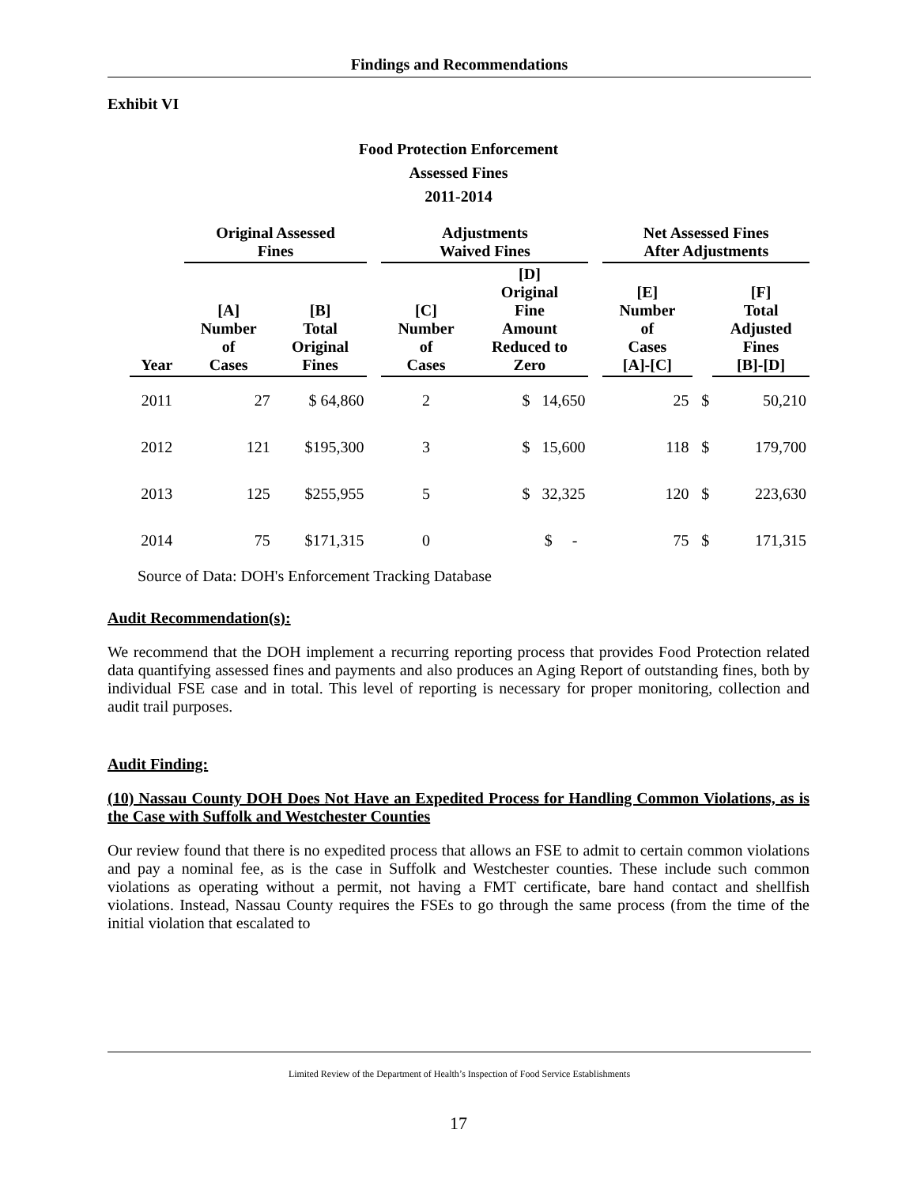Findings and Recommendations
Exhibit VI
Food Protection Enforcement
Assessed Fines
2011-2014
| | Original Assessed Fines | | | Adjustments Waived Fines | | | Net Assessed Fines After Adjustments | | |
| --- | --- | --- | --- | --- | --- | --- | --- | --- | --- |
| Year | [A] Number of Cases | [B] Total Original Fines | | [C] Number of Cases | [D] Original Fine Amount Reduced to Zero | | [E] Number of Cases [A]-[C] | | [F] Total Adjusted Fines [B]-[D] |
| 2011 | 27 | $ 64,860 | | 2 | $ 14,650 | | 25 | $ | 50,210 |
| 2012 | 121 | $195,300 | | 3 | $ 15,600 | | 118 | $ | 179,700 |
| 2013 | 125 | $255,955 | | 5 | $ 32,325 | | 120 | $ | 223,630 |
| 2014 | 75 | $171,315 | | 0 | $ - | | 75 | $ | 171,315 |
Source of Data: DOH's Enforcement Tracking Database
Audit Recommendation(s):
We recommend that the DOH implement a recurring reporting process that provides Food Protection related data quantifying assessed fines and payments and also produces an Aging Report of outstanding fines, both by individual FSE case and in total. This level of reporting is necessary for proper monitoring, collection and audit trail purposes.
Audit Finding:
(10) Nassau County DOH Does Not Have an Expedited Process for Handling Common Violations, as is the Case with Suffolk and Westchester Counties
Our review found that there is no expedited process that allows an FSE to admit to certain common violations and pay a nominal fee, as is the case in Suffolk and Westchester counties. These include such common violations as operating without a permit, not having a FMT certificate, bare hand contact and shellfish violations. Instead, Nassau County requires the FSEs to go through the same process (from the time of the initial violation that escalated to
Limited Review of the Department of Health’s Inspection of Food Service Establishments
17